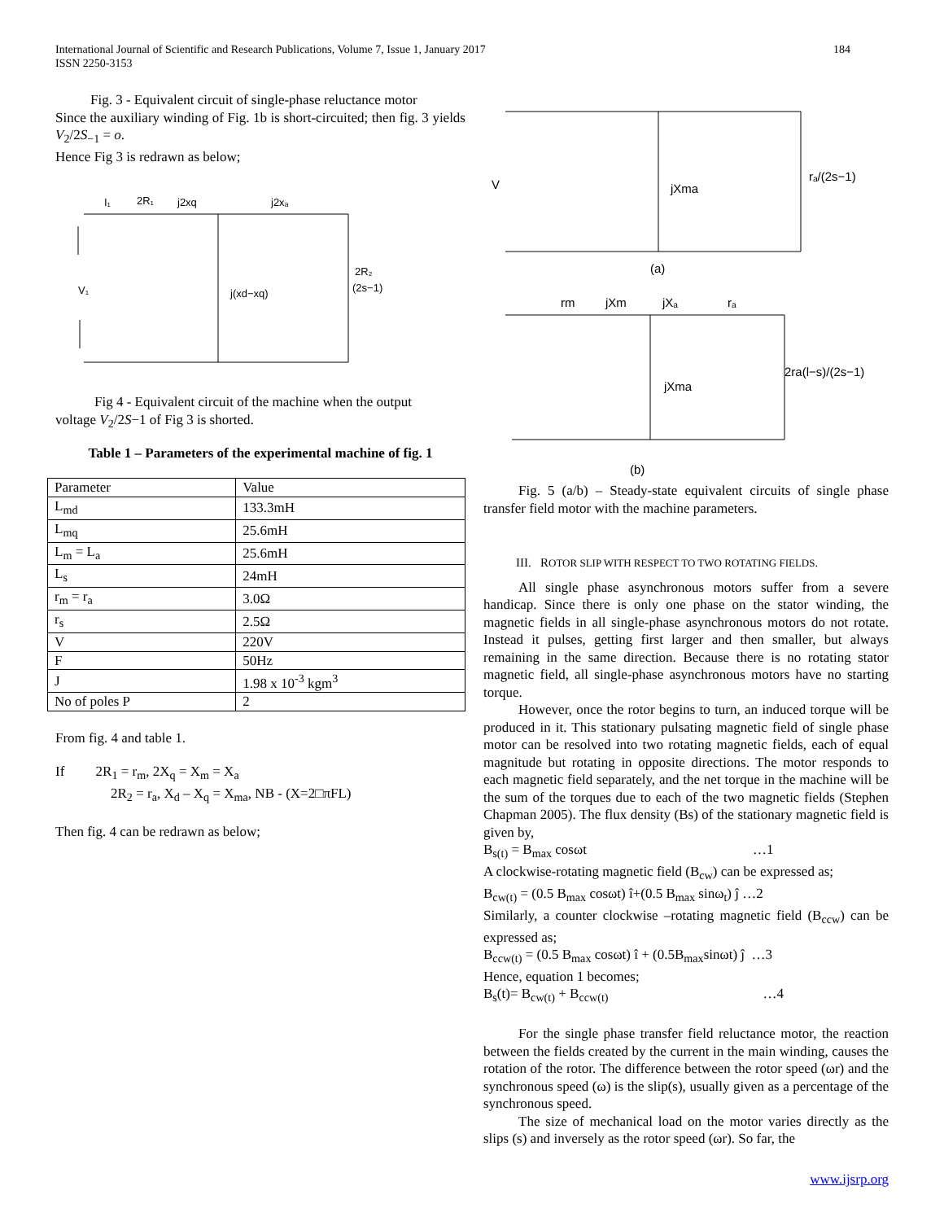184 International Journal of Scientific and Research Publications, Volume 7, Issue 1, January 2017
ISSN 2250-3153
Fig. 3 - Equivalent circuit of single-phase reluctance motor
Since the auxiliary winding of Fig. 1b is short-circuited; then fig. 3 yields V<sub>2</sub>/2S<sub>−1</sub> = o.
Hence Fig 3 is redrawn as below;
I₁
2R₁
j2xq
j2xₐ
V₁
j(xd−xq)
2R₂
(2s−1)
Fig 4 - Equivalent circuit of the machine when the output
voltage V<sub>2</sub>/2S−1 of Fig 3 is shorted.
Table 1 – Parameters of the experimental machine of fig. 1
| Parameter | Value |
| L<sub>md</sub> | 133.3mH |
| L<sub>mq</sub> | 25.6mH |
| L<sub>m</sub> = L<sub>a</sub> | 25.6mH |
| L<sub>s</sub> | 24mH |
| r<sub>m</sub> = r<sub>a</sub> | 3.0Ω |
| r<sub>s</sub> | 2.5Ω |
| V | 220V |
| F | 50Hz |
| J | 1.98 x 10<sup>-3</sup> kgm<sup>3</sup> |
| No of poles P | 2 |
From fig. 4 and table 1.
If 2R<sub>1</sub> = r<sub>m</sub>, 2X<sub>q</sub> = X<sub>m</sub> = X<sub>a</sub>
2R<sub>2</sub> = r<sub>a</sub>, X<sub>d</sub> – X<sub>q</sub> = X<sub>ma</sub>, NB - (X=2□πFL)
Then fig. 4 can be redrawn as below;
V
jXma
rₐ/(2s−1)
(a)
rm
jXm
jXₐ
rₐ
jXma
2ra(l−s)/(2s−1)
(b)
Fig. 5 (a/b) – Steady-state equivalent circuits of single phase transfer field motor with the machine parameters.
III. ROTOR SLIP WITH RESPECT TO TWO ROTATING FIELDS.
All single phase asynchronous motors suffer from a severe handicap. Since there is only one phase on the stator winding, the magnetic fields in all single-phase asynchronous motors do not rotate. Instead it pulses, getting first larger and then smaller, but always remaining in the same direction. Because there is no rotating stator magnetic field, all single-phase asynchronous motors have no starting torque.
However, once the rotor begins to turn, an induced torque will be produced in it. This stationary pulsating magnetic field of single phase motor can be resolved into two rotating magnetic fields, each of equal magnitude but rotating in opposite directions. The motor responds to each magnetic field separately, and the net torque in the machine will be the sum of the torques due to each of the two magnetic fields (Stephen Chapman 2005). The flux density (Bs) of the stationary magnetic field is given by,
B<sub>s(t)</sub> = B<sub>max</sub> cosωt …1
A clockwise-rotating magnetic field (B<sub>cw</sub>) can be expressed as;
B<sub>cw(t)</sub> = (0.5 B<sub>max</sub> cosωt) î+(0.5 B<sub>max</sub> sinω<sub>t</sub>) ĵ …2
Similarly, a counter clockwise –rotating magnetic field (B<sub>ccw</sub>) can be expressed as;
B<sub>ccw(t)</sub> = (0.5 B<sub>max</sub> cosωt) î + (0.5B<sub>max</sub>sinωt) ĵ …3
Hence, equation 1 becomes;
B<sub>s</sub>(t)= B<sub>cw(t)</sub> + B<sub>ccw(t)</sub> …4
For the single phase transfer field reluctance motor, the reaction between the fields created by the current in the main winding, causes the rotation of the rotor. The difference between the rotor speed (ωr) and the synchronous speed (ω) is the slip(s), usually given as a percentage of the synchronous speed.
The size of mechanical load on the motor varies directly as the slips (s) and inversely as the rotor speed (ωr). So far, the
www.ijsrp.org